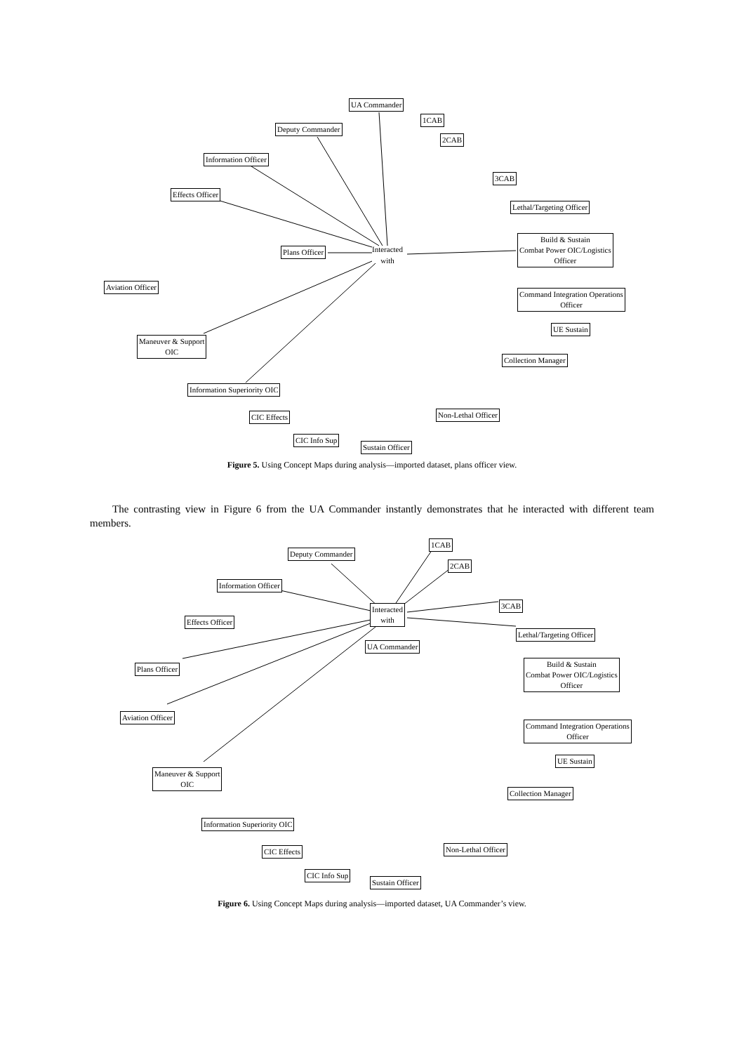UA Commander
1CAB
2CAB
Deputy Commander
Information Officer
3CAB
Effects Officer
Lethal/Targeting Officer
Build & Sustain
Combat Power OIC/Logistics
Officer
Plans Officer
Interacted
with
Aviation Officer
Command Integration Operations
Officer
UE Sustain
Maneuver & Support
OIC
Collection Manager
Information Superiority OIC
Non-Lethal Officer
CIC Effects
CIC Info Sup
Sustain Officer
Figure 5. Using Concept Maps during analysis—imported dataset, plans officer view.
The contrasting view in Figure 6 from the UA Commander instantly demonstrates that he interacted with different team members.
1CAB
Deputy Commander
2CAB
Information Officer
3CAB
Interacted
with
Effects Officer
Lethal/Targeting Officer
UA Commander
Build & Sustain
Combat Power OIC/Logistics
Officer
Plans Officer
Aviation Officer
Command Integration Operations
Officer
UE Sustain
Maneuver & Support
OIC
Collection Manager
Information Superiority OIC
Non-Lethal Officer
CIC Effects
CIC Info Sup
Sustain Officer
Figure 6. Using Concept Maps during analysis—imported dataset, UA Commander’s view.